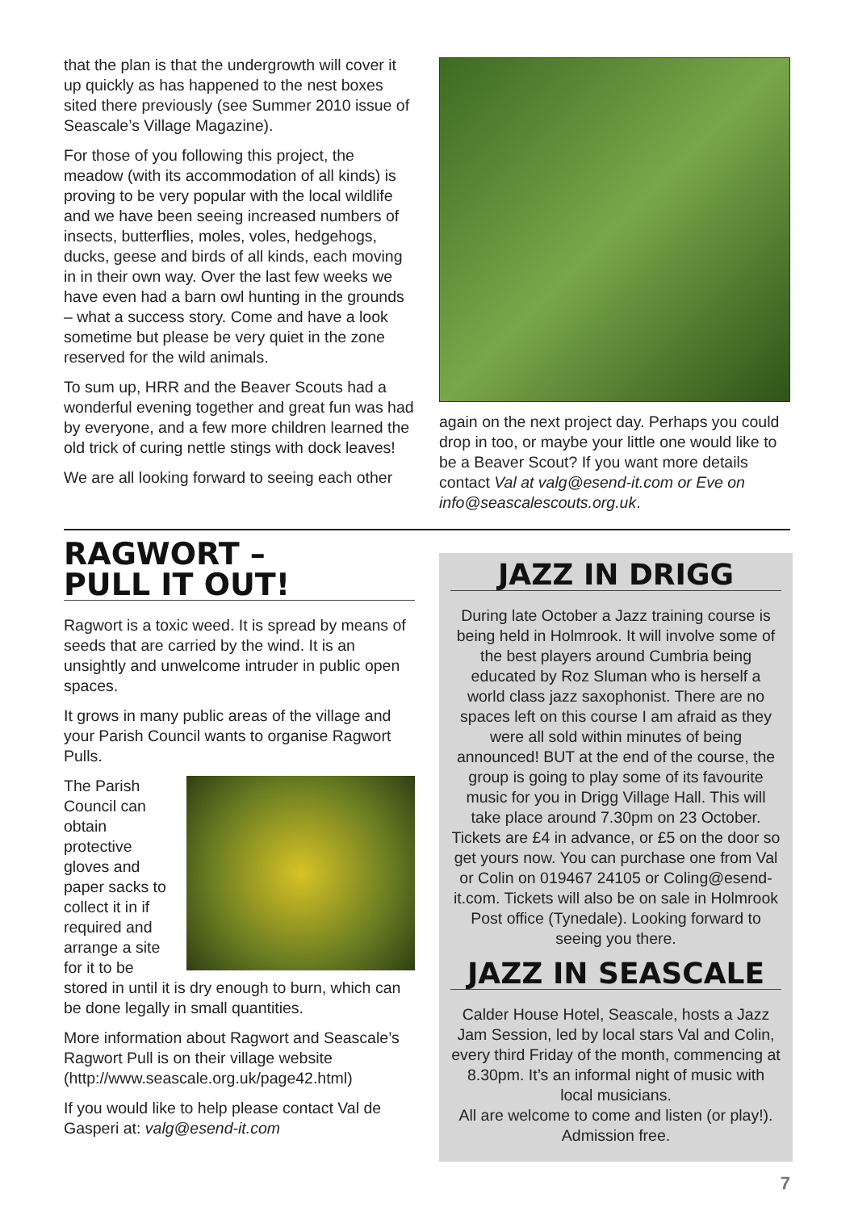that the plan is that the undergrowth will cover it up quickly as has happened to the nest boxes sited there previously (see Summer 2010 issue of Seascale’s Village Magazine).
For those of you following this project, the meadow (with its accommodation of all kinds) is proving to be very popular with the local wildlife and we have been seeing increased numbers of insects, butterflies, moles, voles, hedgehogs, ducks, geese and birds of all kinds, each moving in in their own way. Over the last few weeks we have even had a barn owl hunting in the grounds – what a success story. Come and have a look sometime but please be very quiet in the zone reserved for the wild animals.
To sum up, HRR and the Beaver Scouts had a wonderful evening together and great fun was had by everyone, and a few more children learned the old trick of curing nettle stings with dock leaves!
We are all looking forward to seeing each other
again on the next project day. Perhaps you could drop in too, or maybe your little one would like to be a Beaver Scout? If you want more details contact Val at valg@esend-it.com or Eve on info@seascalescouts.org.uk.
RAGWORT –
PULL IT OUT!
Ragwort is a toxic weed. It is spread by means of seeds that are carried by the wind. It is an unsightly and unwelcome intruder in public open spaces.
It grows in many public areas of the village and your Parish Council wants to organise Ragwort Pulls.
The Parish Council can obtain protective gloves and paper sacks to collect it in if required and arrange a site for it to be
stored in until it is dry enough to burn, which can be done legally in small quantities.
More information about Ragwort and Seascale’s Ragwort Pull is on their village website (http://www.seascale.org.uk/page42.html)
If you would like to help please contact Val de Gasperi at: valg@esend-it.com
JAZZ IN DRIGG
During late October a Jazz training course is being held in Holmrook. It will involve some of the best players around Cumbria being educated by Roz Sluman who is herself a world class jazz saxophonist. There are no spaces left on this course I am afraid as they were all sold within minutes of being announced! BUT at the end of the course, the group is going to play some of its favourite music for you in Drigg Village Hall. This will take place around 7.30pm on 23 October. Tickets are £4 in advance, or £5 on the door so get yours now. You can purchase one from Val or Colin on 019467 24105 or Coling@esend-it.com. Tickets will also be on sale in Holmrook Post office (Tynedale). Looking forward to seeing you there.
JAZZ IN SEASCALE
Calder House Hotel, Seascale, hosts a Jazz Jam Session, led by local stars Val and Colin, every third Friday of the month, commencing at 8.30pm. It’s an informal night of music with local musicians.
All are welcome to come and listen (or play!). Admission free.
7